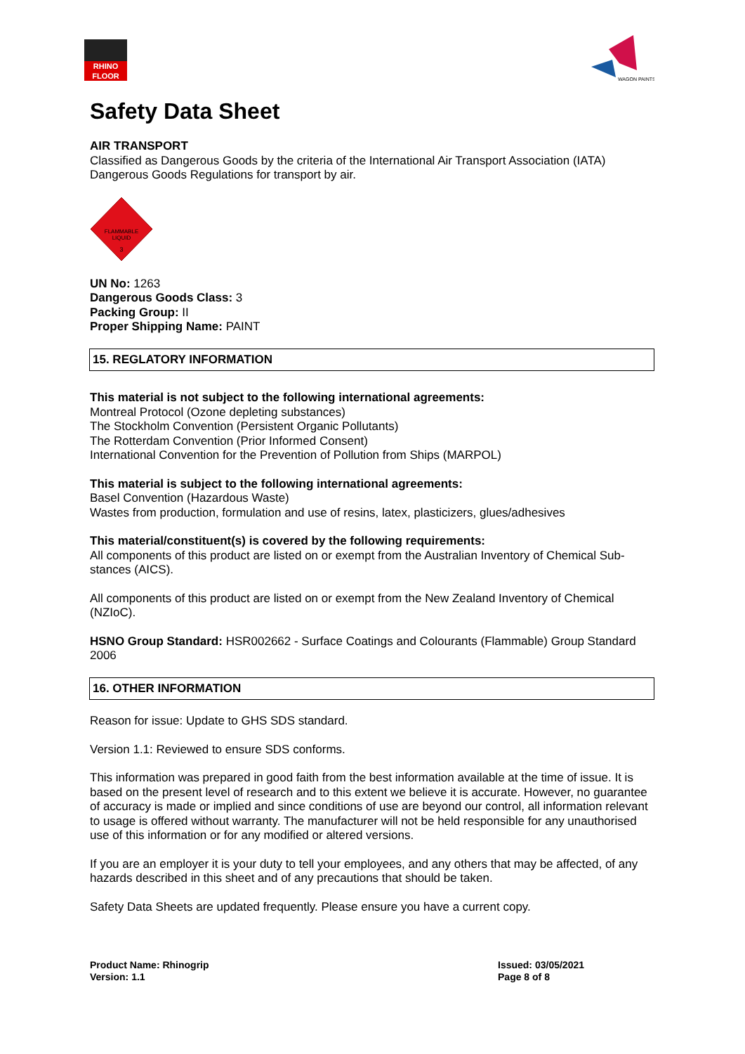RHINO FLOOR
WAGON PAINTS
Safety Data Sheet
AIR TRANSPORT
Classified as Dangerous Goods by the criteria of the International Air Transport Association (IATA) Dangerous Goods Regulations for transport by air.
FLAMMABLE
LIQUID
3
UN No: 1263
Dangerous Goods Class: 3
Packing Group: II
Proper Shipping Name: PAINT
15. REGLATORY INFORMATION
This material is not subject to the following international agreements:
Montreal Protocol (Ozone depleting substances)
The Stockholm Convention (Persistent Organic Pollutants)
The Rotterdam Convention (Prior Informed Consent)
International Convention for the Prevention of Pollution from Ships (MARPOL)
This material is subject to the following international agreements:
Basel Convention (Hazardous Waste)
Wastes from production, formulation and use of resins, latex, plasticizers, glues/adhesives
This material/constituent(s) is covered by the following requirements:
All components of this product are listed on or exempt from the Australian Inventory of Chemical Sub-stances (AICS).
All components of this product are listed on or exempt from the New Zealand Inventory of Chemical (NZIoC).
HSNO Group Standard: HSR002662 - Surface Coatings and Colourants (Flammable) Group Standard 2006
16. OTHER INFORMATION
Reason for issue: Update to GHS SDS standard.
Version 1.1: Reviewed to ensure SDS conforms.
This information was prepared in good faith from the best information available at the time of issue. It is based on the present level of research and to this extent we believe it is accurate. However, no guarantee of accuracy is made or implied and since conditions of use are beyond our control, all information relevant to usage is offered without warranty. The manufacturer will not be held responsible for any unauthorised use of this information or for any modified or altered versions.
If you are an employer it is your duty to tell your employees, and any others that may be affected, of any hazards described in this sheet and of any precautions that should be taken.
Safety Data Sheets are updated frequently. Please ensure you have a current copy.
Product Name: Rhinogrip
Version: 1.1
Issued: 03/05/2021
Page 8 of 8